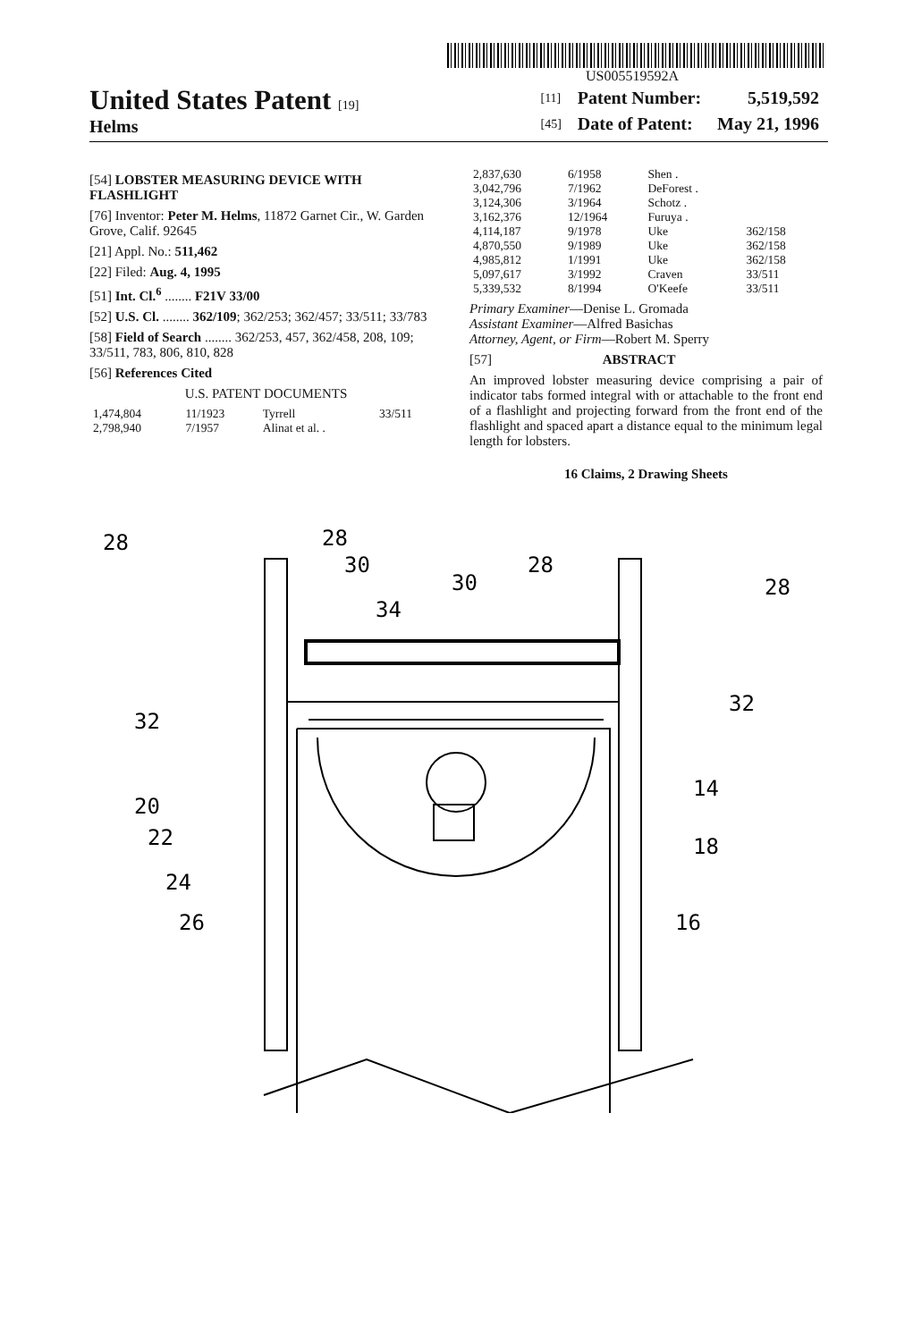US005519592A
United States Patent [19]
Helms
| [11] | Patent Number: | 5,519,592 |
| [45] | Date of Patent: | May 21, 1996 |
[54] LOBSTER MEASURING DEVICE WITH FLASHLIGHT
[76] Inventor: Peter M. Helms, 11872 Garnet Cir., W. Garden Grove, Calif. 92645
[21] Appl. No.: 511,462
[22] Filed: Aug. 4, 1995
[51] Int. Cl.<sup>6</sup> ........ F21V 33/00
[52] U.S. Cl. ........ 362/109; 362/253; 362/457; 33/511; 33/783
[58] Field of Search ........ 362/253, 457, 362/458, 208, 109; 33/511, 783, 806, 810, 828
[56] References Cited
U.S. PATENT DOCUMENTS
| 1,474,804 | 11/1923 | Tyrrell | 33/511 |
| 2,798,940 | 7/1957 | Alinat et al. . | |
| 2,837,630 | 6/1958 | Shen . | |
| 3,042,796 | 7/1962 | DeForest . | |
| 3,124,306 | 3/1964 | Schotz . | |
| 3,162,376 | 12/1964 | Furuya . | |
| 4,114,187 | 9/1978 | Uke | 362/158 |
| 4,870,550 | 9/1989 | Uke | 362/158 |
| 4,985,812 | 1/1991 | Uke | 362/158 |
| 5,097,617 | 3/1992 | Craven | 33/511 |
| 5,339,532 | 8/1994 | O'Keefe | 33/511 |
Primary Examiner—Denise L. Gromada
Assistant Examiner—Alfred Basichas
Attorney, Agent, or Firm—Robert M. Sperry
[57] ABSTRACT
An improved lobster measuring device comprising a pair of indicator tabs formed integral with or attachable to the front end of a flashlight and projecting forward from the front end of the flashlight and spaced apart a distance equal to the minimum legal length for lobsters.
16 Claims, 2 Drawing Sheets
28
28
30
30
34
28
28
32
32
20
22
24
26
14
18
16